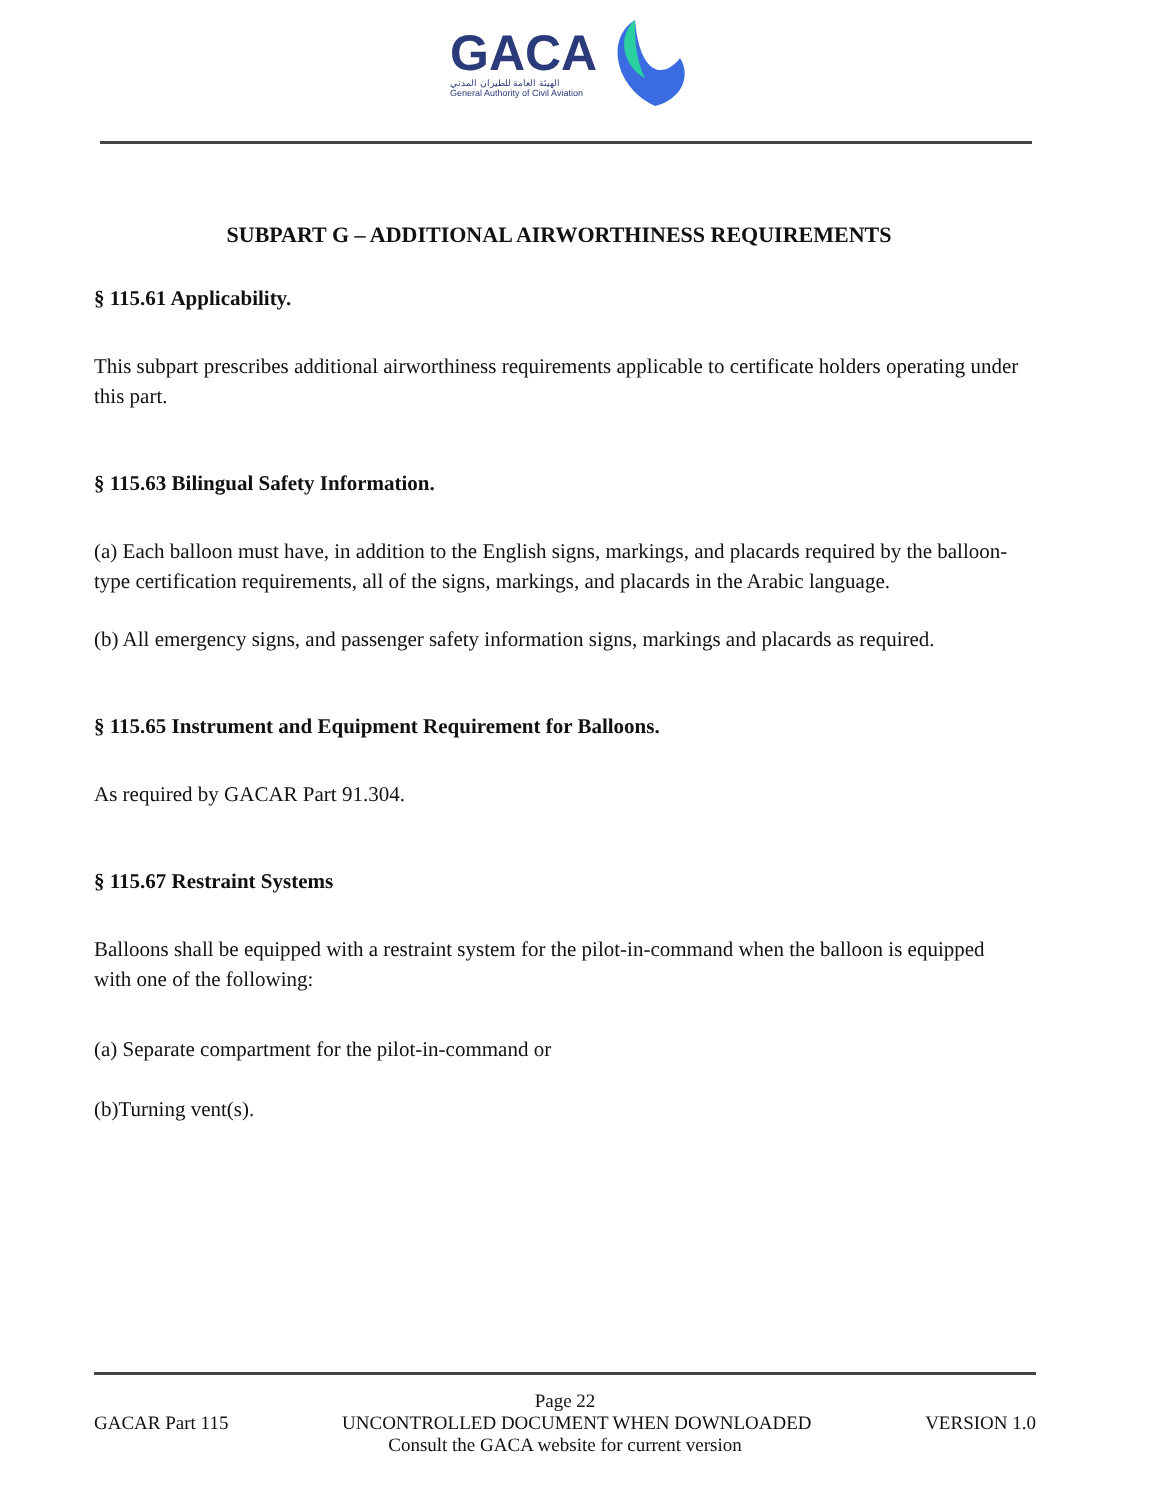GACA
الهيئة العامة للطيران المدني
General Authority of Civil Aviation
SUBPART G – ADDITIONAL AIRWORTHINESS REQUIREMENTS
§ 115.61 Applicability.
This subpart prescribes additional airworthiness requirements applicable to certificate holders operating under this part.
§ 115.63 Bilingual Safety Information.
(a) Each balloon must have, in addition to the English signs, markings, and placards required by the balloon-type certification requirements, all of the signs, markings, and placards in the Arabic language.
(b) All emergency signs, and passenger safety information signs, markings and placards as required.
§ 115.65 Instrument and Equipment Requirement for Balloons.
As required by GACAR Part 91.304.
§ 115.67 Restraint Systems
Balloons shall be equipped with a restraint system for the pilot-in-command when the balloon is equipped with one of the following:
(a) Separate compartment for the pilot-in-command or
(b)Turning vent(s).
Page 22
GACAR Part 115 UNCONTROLLED DOCUMENT WHEN DOWNLOADED VERSION 1.0
Consult the GACA website for current version